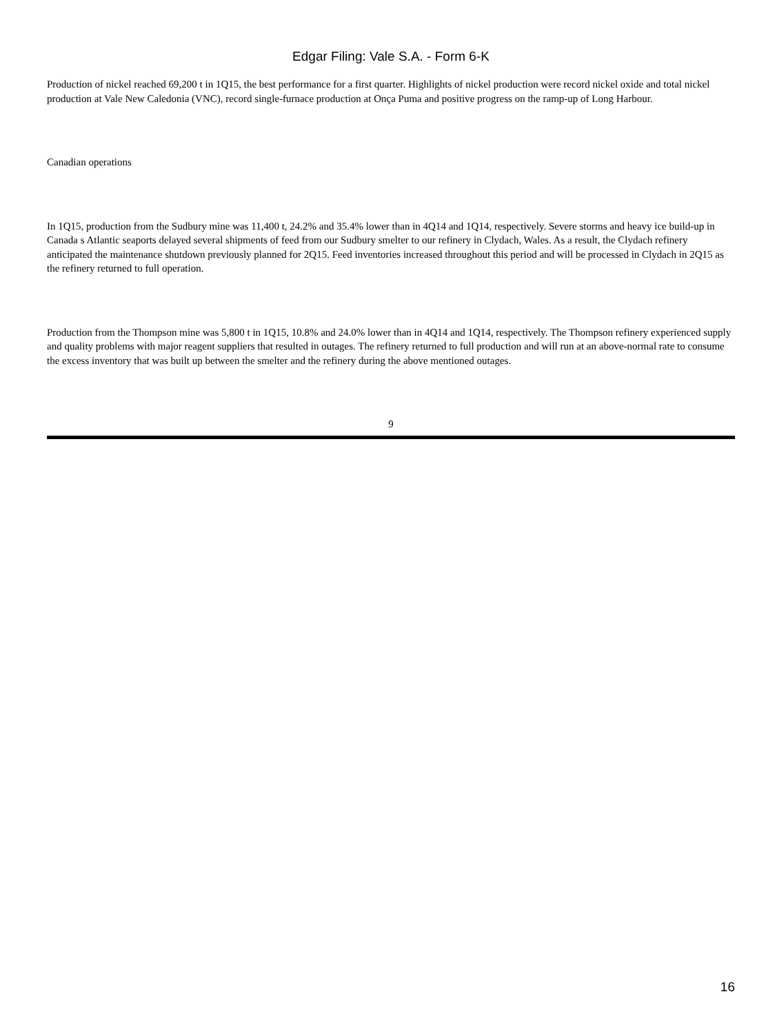Edgar Filing: Vale S.A. - Form 6-K
Production of nickel reached 69,200 t in 1Q15, the best performance for a first quarter. Highlights of nickel production were record nickel oxide and total nickel production at Vale New Caledonia (VNC), record single-furnace production at Onça Puma and positive progress on the ramp-up of Long Harbour.
Canadian operations
In 1Q15, production from the Sudbury mine was 11,400 t, 24.2% and 35.4% lower than in 4Q14 and 1Q14, respectively. Severe storms and heavy ice build-up in Canada s Atlantic seaports delayed several shipments of feed from our Sudbury smelter to our refinery in Clydach, Wales. As a result, the Clydach refinery anticipated the maintenance shutdown previously planned for 2Q15. Feed inventories increased throughout this period and will be processed in Clydach in 2Q15 as the refinery returned to full operation.
Production from the Thompson mine was 5,800 t in 1Q15, 10.8% and 24.0% lower than in 4Q14 and 1Q14, respectively. The Thompson refinery experienced supply and quality problems with major reagent suppliers that resulted in outages. The refinery returned to full production and will run at an above-normal rate to consume the excess inventory that was built up between the smelter and the refinery during the above mentioned outages.
9
16